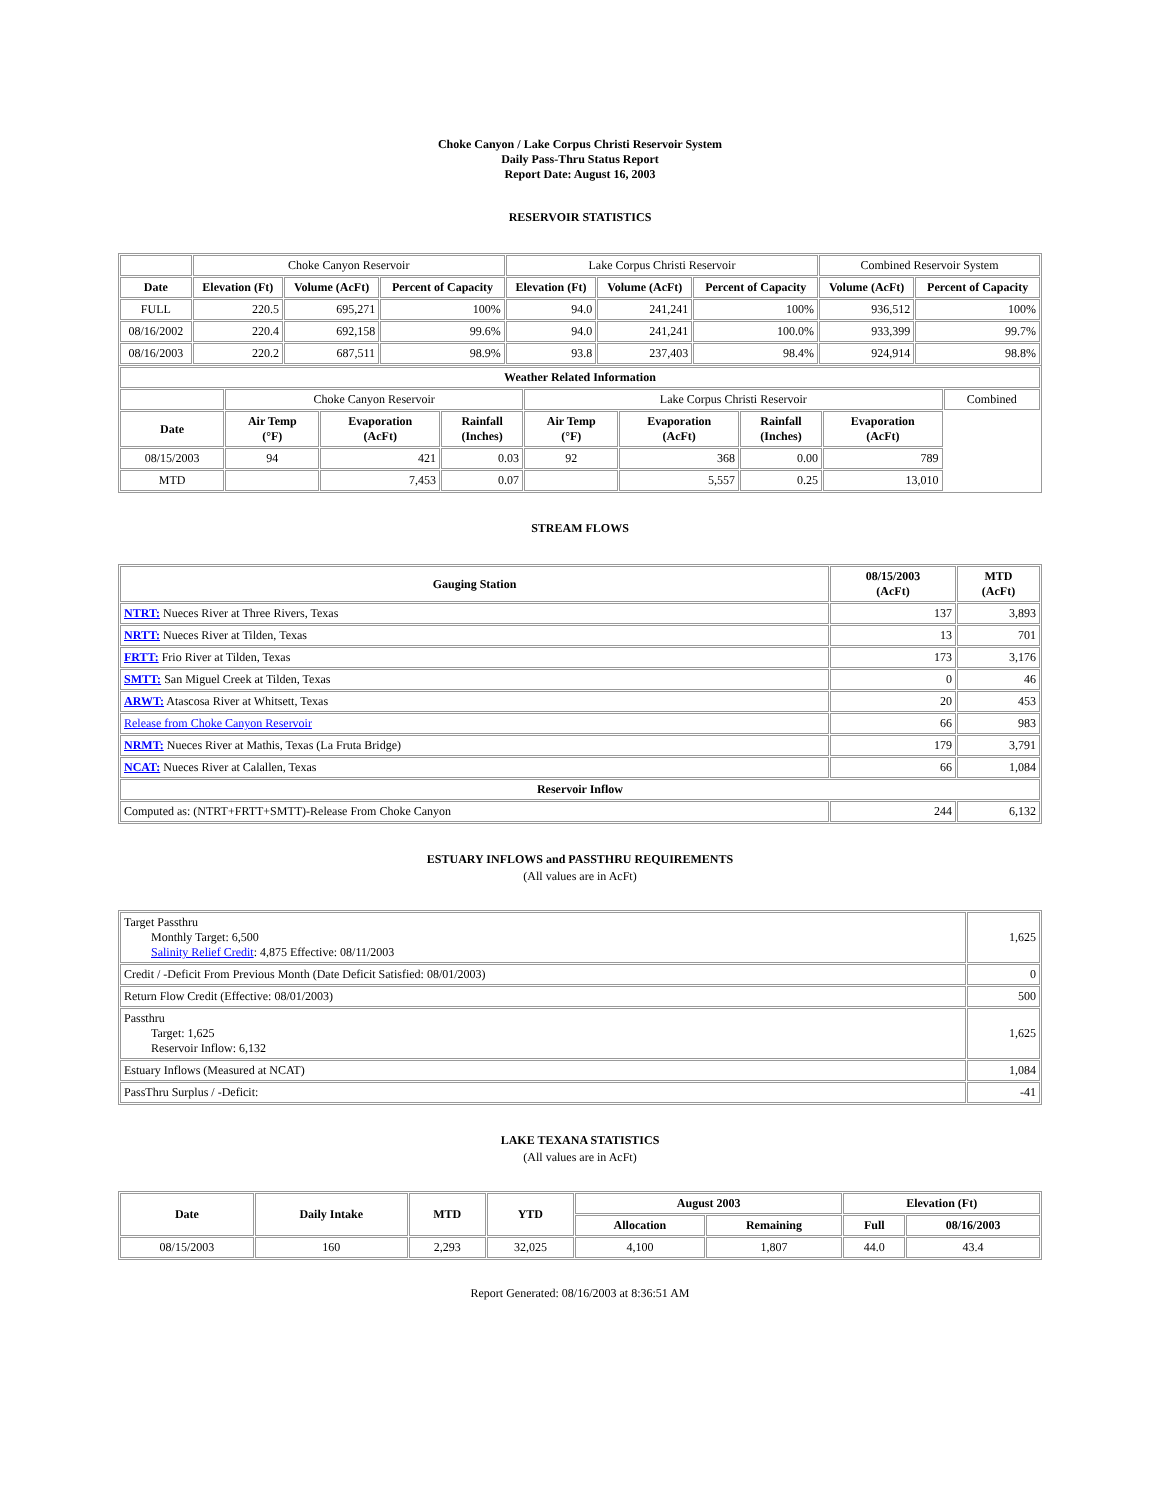Choke Canyon / Lake Corpus Christi Reservoir System
Daily Pass-Thru Status Report
Report Date: August 16, 2003
RESERVOIR STATISTICS
| | Choke Canyon Reservoir | | | Lake Corpus Christi Reservoir | | | Combined Reservoir System | |
| Date | Elevation (Ft) | Volume (AcFt) | Percent of Capacity | Elevation (Ft) | Volume (AcFt) | Percent of Capacity | Volume (AcFt) | Percent of Capacity |
| FULL | 220.5 | 695,271 | 100% | 94.0 | 241,241 | 100% | 936,512 | 100% |
| 08/16/2002 | 220.4 | 692,158 | 99.6% | 94.0 | 241,241 | 100.0% | 933,399 | 99.7% |
| 08/16/2003 | 220.2 | 687,511 | 98.9% | 93.8 | 237,403 | 98.4% | 924,914 | 98.8% |
| Weather Related Information | | | | | | | | |
| --- | --- | --- | --- | --- | --- | --- | --- | --- |
| | Choke Canyon Reservoir | | | Lake Corpus Christi Reservoir | | | | Combined |
| Date | Air Temp (°F) | Evaporation (AcFt) | Rainfall (Inches) | Air Temp (°F) | Evaporation (AcFt) | Rainfall (Inches) | Evaporation (AcFt) | |
| 08/15/2003 | 94 | 421 | 0.03 | 92 | 368 | 0.00 | 789 | |
| MTD | | 7,453 | 0.07 | | 5,557 | 0.25 | 13,010 | |
STREAM FLOWS
| Gauging Station | 08/15/2003 (AcFt) | MTD (AcFt) |
| --- | --- | --- |
| NTRT: Nueces River at Three Rivers, Texas | 137 | 3,893 |
| NRTT: Nueces River at Tilden, Texas | 13 | 701 |
| FRTT: Frio River at Tilden, Texas | 173 | 3,176 |
| SMTT: San Miguel Creek at Tilden, Texas | 0 | 46 |
| ARWT: Atascosa River at Whitsett, Texas | 20 | 453 |
| Release from Choke Canyon Reservoir | 66 | 983 |
| NRMT: Nueces River at Mathis, Texas (La Fruta Bridge) | 179 | 3,791 |
| NCAT: Nueces River at Calallen, Texas | 66 | 1,084 |
| Reservoir Inflow | | |
| Computed as: (NTRT+FRTT+SMTT)-Release From Choke Canyon | 244 | 6,132 |
ESTUARY INFLOWS and PASSTHRU REQUIREMENTS
(All values are in AcFt)
| Target Passthru Monthly Target: 6,500 Salinity Relief Credit : 4,875 Effective: 08/11/2003 | 1,625 |
| Credit / -Deficit From Previous Month (Date Deficit Satisfied: 08/01/2003) | 0 |
| Return Flow Credit (Effective: 08/01/2003) | 500 |
| Passthru Target: 1,625 Reservoir Inflow: 6,132 | 1,625 |
| Estuary Inflows (Measured at NCAT) | 1,084 |
| PassThru Surplus / -Deficit: | -41 |
LAKE TEXANA STATISTICS
(All values are in AcFt)
| Date | Daily Intake | MTD | YTD | August 2003 | | Elevation (Ft) | |
| --- | --- | --- | --- | --- | --- | --- | --- |
| | | | | Allocation | Remaining | Full | 08/16/2003 |
| 08/15/2003 | 160 | 2,293 | 32,025 | 4,100 | 1,807 | 44.0 | 43.4 |
Report Generated: 08/16/2003 at 8:36:51 AM